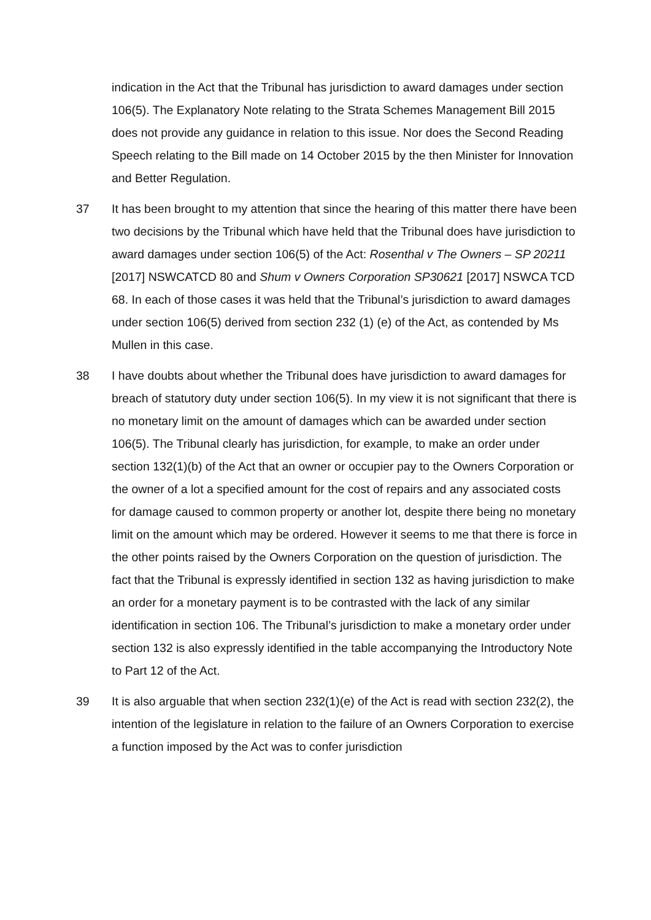indication in the Act that the Tribunal has jurisdiction to award damages under section 106(5). The Explanatory Note relating to the Strata Schemes Management Bill 2015 does not provide any guidance in relation to this issue. Nor does the Second Reading Speech relating to the Bill made on 14 October 2015 by the then Minister for Innovation and Better Regulation.
37 It has been brought to my attention that since the hearing of this matter there have been two decisions by the Tribunal which have held that the Tribunal does have jurisdiction to award damages under section 106(5) of the Act: Rosenthal v The Owners – SP 20211 [2017] NSWCATCD 80 and Shum v Owners Corporation SP30621 [2017] NSWCA TCD 68. In each of those cases it was held that the Tribunal’s jurisdiction to award damages under section 106(5) derived from section 232 (1) (e) of the Act, as contended by Ms Mullen in this case.
38 I have doubts about whether the Tribunal does have jurisdiction to award damages for breach of statutory duty under section 106(5). In my view it is not significant that there is no monetary limit on the amount of damages which can be awarded under section 106(5). The Tribunal clearly has jurisdiction, for example, to make an order under section 132(1)(b) of the Act that an owner or occupier pay to the Owners Corporation or the owner of a lot a specified amount for the cost of repairs and any associated costs for damage caused to common property or another lot, despite there being no monetary limit on the amount which may be ordered. However it seems to me that there is force in the other points raised by the Owners Corporation on the question of jurisdiction. The fact that the Tribunal is expressly identified in section 132 as having jurisdiction to make an order for a monetary payment is to be contrasted with the lack of any similar identification in section 106. The Tribunal’s jurisdiction to make a monetary order under section 132 is also expressly identified in the table accompanying the Introductory Note to Part 12 of the Act.
39 It is also arguable that when section 232(1)(e) of the Act is read with section 232(2), the intention of the legislature in relation to the failure of an Owners Corporation to exercise a function imposed by the Act was to confer jurisdiction